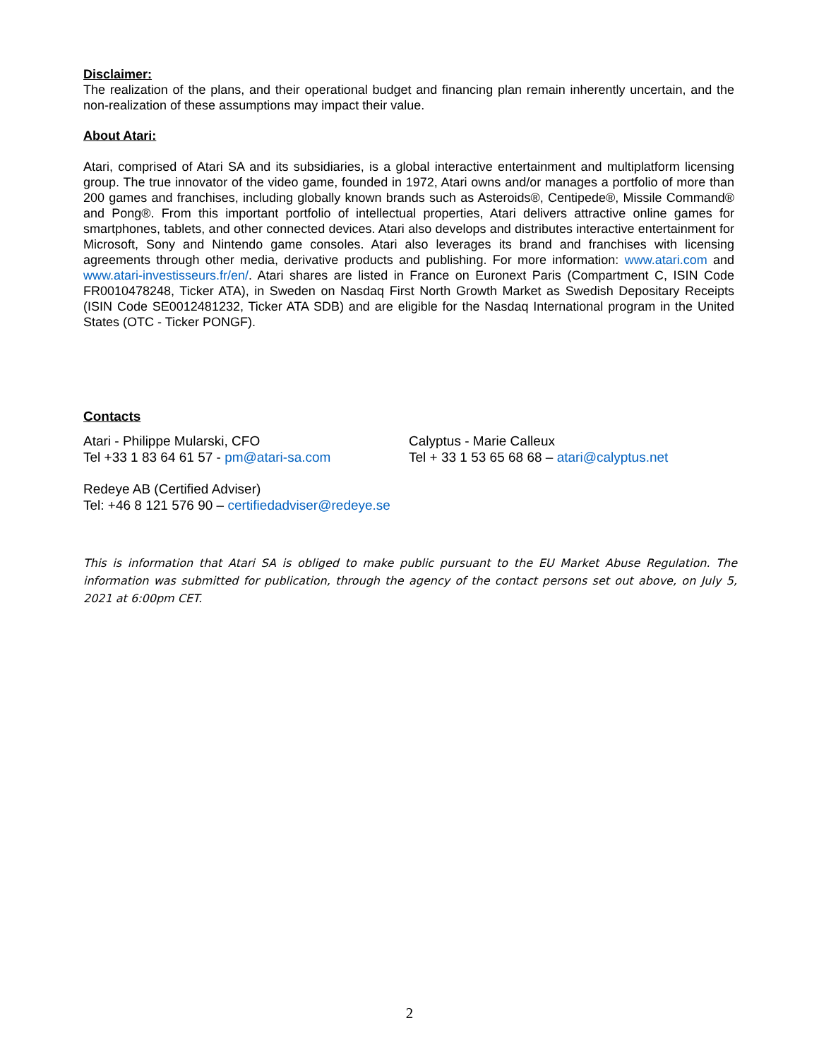Disclaimer:
The realization of the plans, and their operational budget and financing plan remain inherently uncertain, and the non-realization of these assumptions may impact their value.
About Atari:
Atari, comprised of Atari SA and its subsidiaries, is a global interactive entertainment and multiplatform licensing group. The true innovator of the video game, founded in 1972, Atari owns and/or manages a portfolio of more than 200 games and franchises, including globally known brands such as Asteroids®, Centipede®, Missile Command® and Pong®. From this important portfolio of intellectual properties, Atari delivers attractive online games for smartphones, tablets, and other connected devices. Atari also develops and distributes interactive entertainment for Microsoft, Sony and Nintendo game consoles. Atari also leverages its brand and franchises with licensing agreements through other media, derivative products and publishing. For more information: www.atari.com and www.atari-investisseurs.fr/en/. Atari shares are listed in France on Euronext Paris (Compartment C, ISIN Code FR0010478248, Ticker ATA), in Sweden on Nasdaq First North Growth Market as Swedish Depositary Receipts (ISIN Code SE0012481232, Ticker ATA SDB) and are eligible for the Nasdaq International program in the United States (OTC - Ticker PONGF).
Contacts
Atari - Philippe Mularski, CFO
Tel +33 1 83 64 61 57 - pm@atari-sa.com
Calyptus - Marie Calleux
Tel + 33 1 53 65 68 68 – atari@calyptus.net
Redeye AB (Certified Adviser)
Tel: +46 8 121 576 90 – certifiedadviser@redeye.se
This is information that Atari SA is obliged to make public pursuant to the EU Market Abuse Regulation. The information was submitted for publication, through the agency of the contact persons set out above, on July 5, 2021 at 6:00pm CET.
2